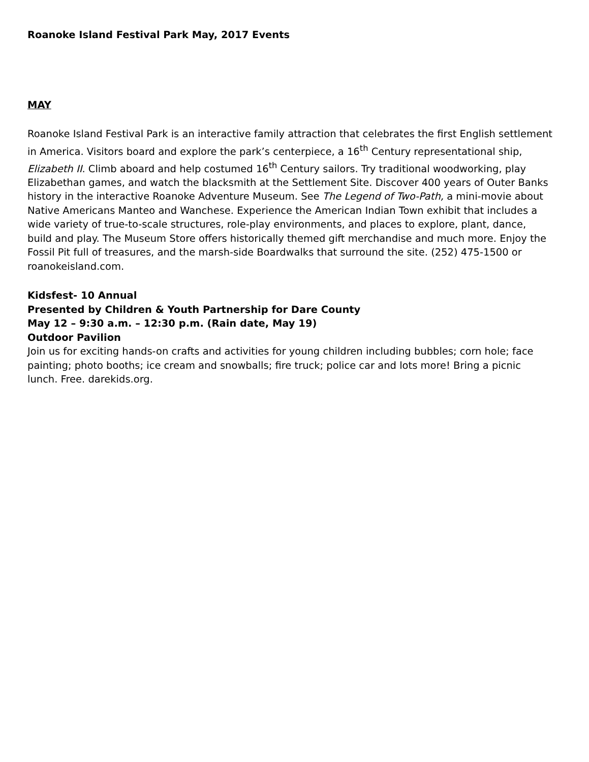Roanoke Island Festival Park May, 2017 Events
MAY
Roanoke Island Festival Park is an interactive family attraction that celebrates the first English settlement in America. Visitors board and explore the park’s centerpiece, a 16<sup>th</sup> Century representational ship, Elizabeth II. Climb aboard and help costumed 16<sup>th</sup> Century sailors. Try traditional woodworking, play Elizabethan games, and watch the blacksmith at the Settlement Site. Discover 400 years of Outer Banks history in the interactive Roanoke Adventure Museum. See The Legend of Two-Path, a mini-movie about Native Americans Manteo and Wanchese. Experience the American Indian Town exhibit that includes a wide variety of true-to-scale structures, role-play environments, and places to explore, plant, dance, build and play. The Museum Store offers historically themed gift merchandise and much more. Enjoy the Fossil Pit full of treasures, and the marsh-side Boardwalks that surround the site. (252) 475-1500 or roanokeisland.com.
Kidsfest- 10 Annual
Presented by Children & Youth Partnership for Dare County
May 12 – 9:30 a.m. – 12:30 p.m. (Rain date, May 19)
Outdoor Pavilion
Join us for exciting hands-on crafts and activities for young children including bubbles; corn hole; face painting; photo booths; ice cream and snowballs; fire truck; police car and lots more! Bring a picnic lunch. Free. darekids.org.